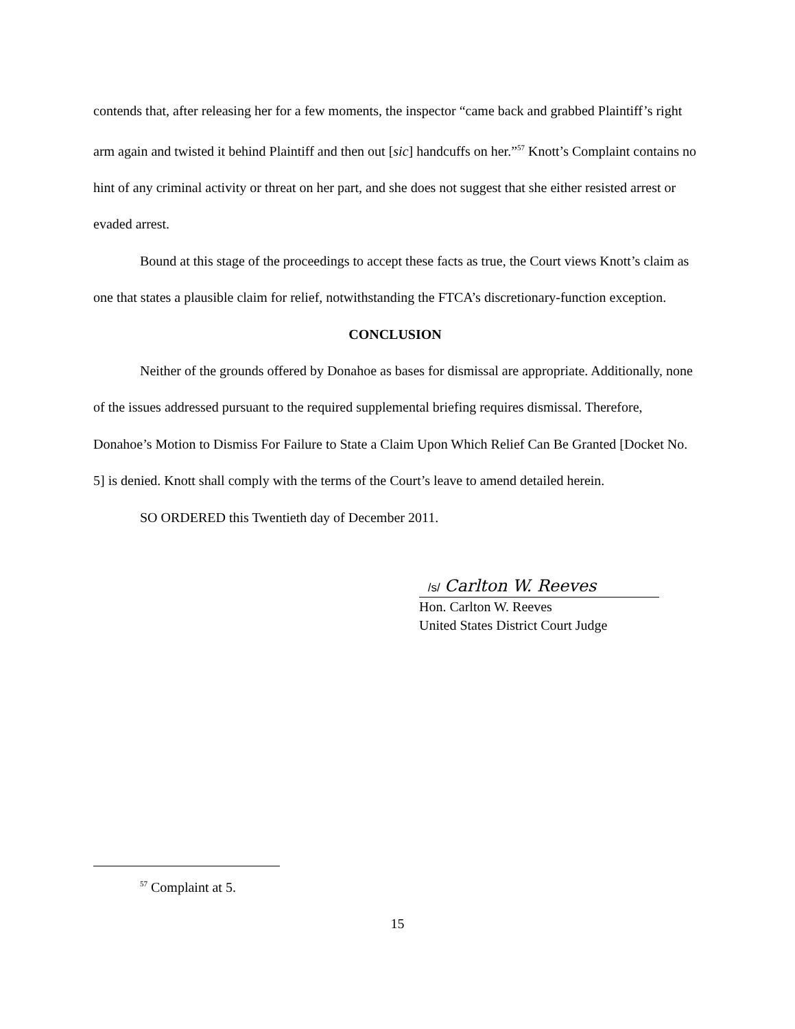contends that, after releasing her for a few moments, the inspector “came back and grabbed Plaintiff’s right arm again and twisted it behind Plaintiff and then out [sic] handcuffs on her.”<sup>57</sup> Knott’s Complaint contains no hint of any criminal activity or threat on her part, and she does not suggest that she either resisted arrest or evaded arrest.
Bound at this stage of the proceedings to accept these facts as true, the Court views Knott’s claim as one that states a plausible claim for relief, notwithstanding the FTCA’s discretionary-function exception.
CONCLUSION
Neither of the grounds offered by Donahoe as bases for dismissal are appropriate. Additionally, none of the issues addressed pursuant to the required supplemental briefing requires dismissal. Therefore, Donahoe’s Motion to Dismiss For Failure to State a Claim Upon Which Relief Can Be Granted [Docket No. 5] is denied. Knott shall comply with the terms of the Court’s leave to amend detailed herein.
SO ORDERED this Twentieth day of December 2011.
/s/ Carlton W. Reeves
Hon. Carlton W. Reeves
United States District Court Judge
<sup>57</sup> Complaint at 5.
15